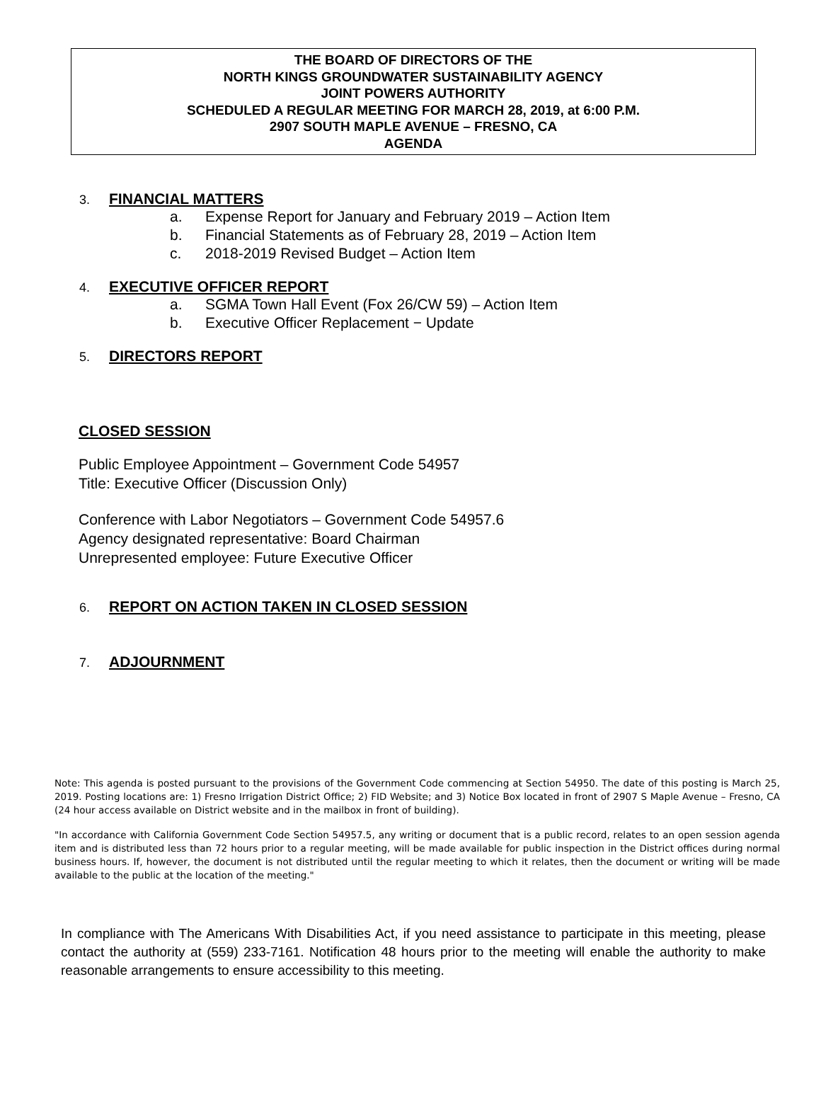THE BOARD OF DIRECTORS OF THE
NORTH KINGS GROUNDWATER SUSTAINABILITY AGENCY
JOINT POWERS AUTHORITY
SCHEDULED A REGULAR MEETING FOR MARCH 28, 2019, at 6:00 P.M.
2907 SOUTH MAPLE AVENUE – FRESNO, CA
AGENDA
3. FINANCIAL MATTERS
a. Expense Report for January and February 2019 – Action Item
b. Financial Statements as of February 28, 2019 – Action Item
c. 2018-2019 Revised Budget – Action Item
4. EXECUTIVE OFFICER REPORT
a. SGMA Town Hall Event (Fox 26/CW 59) – Action Item
b. Executive Officer Replacement − Update
5. DIRECTORS REPORT
CLOSED SESSION
Public Employee Appointment – Government Code 54957
Title: Executive Officer (Discussion Only)
Conference with Labor Negotiators – Government Code 54957.6
Agency designated representative: Board Chairman
Unrepresented employee: Future Executive Officer
6. REPORT ON ACTION TAKEN IN CLOSED SESSION
7. ADJOURNMENT
Note: This agenda is posted pursuant to the provisions of the Government Code commencing at Section 54950. The date of this posting is March 25, 2019. Posting locations are: 1) Fresno Irrigation District Office; 2) FID Website; and 3) Notice Box located in front of 2907 S Maple Avenue – Fresno, CA (24 hour access available on District website and in the mailbox in front of building).
"In accordance with California Government Code Section 54957.5, any writing or document that is a public record, relates to an open session agenda item and is distributed less than 72 hours prior to a regular meeting, will be made available for public inspection in the District offices during normal business hours. If, however, the document is not distributed until the regular meeting to which it relates, then the document or writing will be made available to the public at the location of the meeting."
In compliance with The Americans With Disabilities Act, if you need assistance to participate in this meeting, please contact the authority at (559) 233-7161. Notification 48 hours prior to the meeting will enable the authority to make reasonable arrangements to ensure accessibility to this meeting.